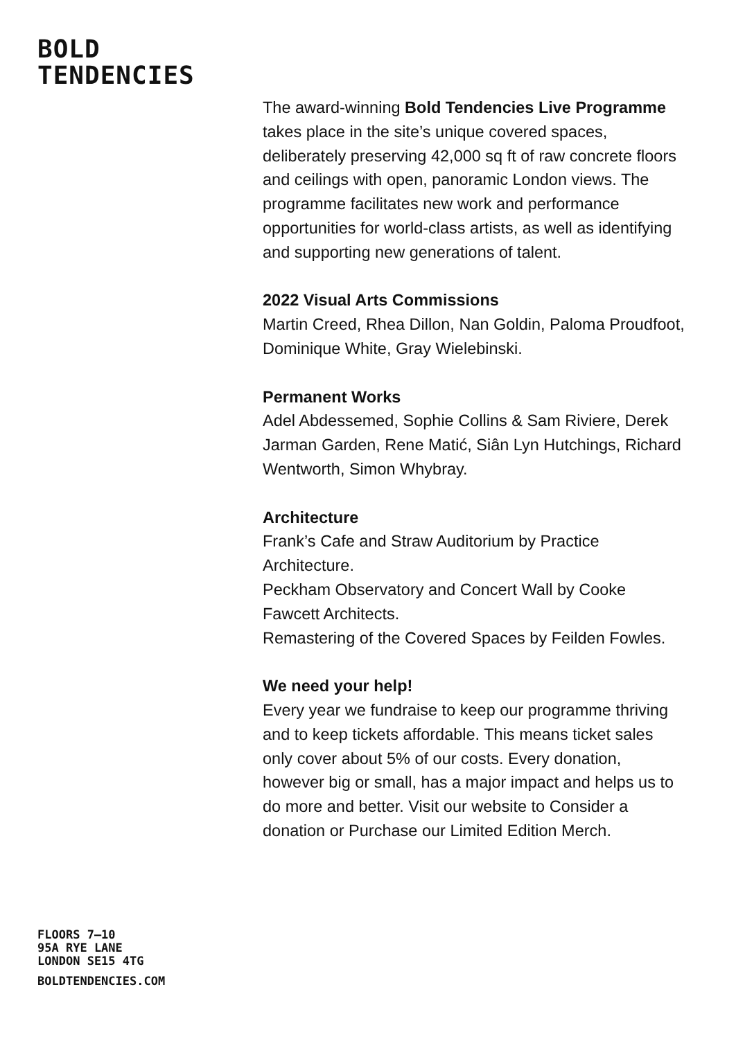BOLD
TENDENCIES
The award-winning Bold Tendencies Live Programme takes place in the site’s unique covered spaces, deliberately preserving 42,000 sq ft of raw concrete floors and ceilings with open, panoramic London views. The programme facilitates new work and performance opportunities for world-class artists, as well as identifying and supporting new generations of talent.
2022 Visual Arts Commissions
Martin Creed, Rhea Dillon, Nan Goldin, Paloma Proudfoot, Dominique White, Gray Wielebinski.
Permanent Works
Adel Abdessemed, Sophie Collins & Sam Riviere, Derek Jarman Garden, Rene Matić, Siân Lyn Hutchings, Richard Wentworth, Simon Whybray.
Architecture
Frank’s Cafe and Straw Auditorium by Practice Architecture.
Peckham Observatory and Concert Wall by Cooke Fawcett Architects.
Remastering of the Covered Spaces by Feilden Fowles.
We need your help!
Every year we fundraise to keep our programme thriving and to keep tickets affordable. This means ticket sales only cover about 5% of our costs. Every donation, however big or small, has a major impact and helps us to do more and better. Visit our website to Consider a donation or Purchase our Limited Edition Merch.
FLOORS 7–10
95A RYE LANE
LONDON SE15 4TG
BOLDTENDENCIES.COM